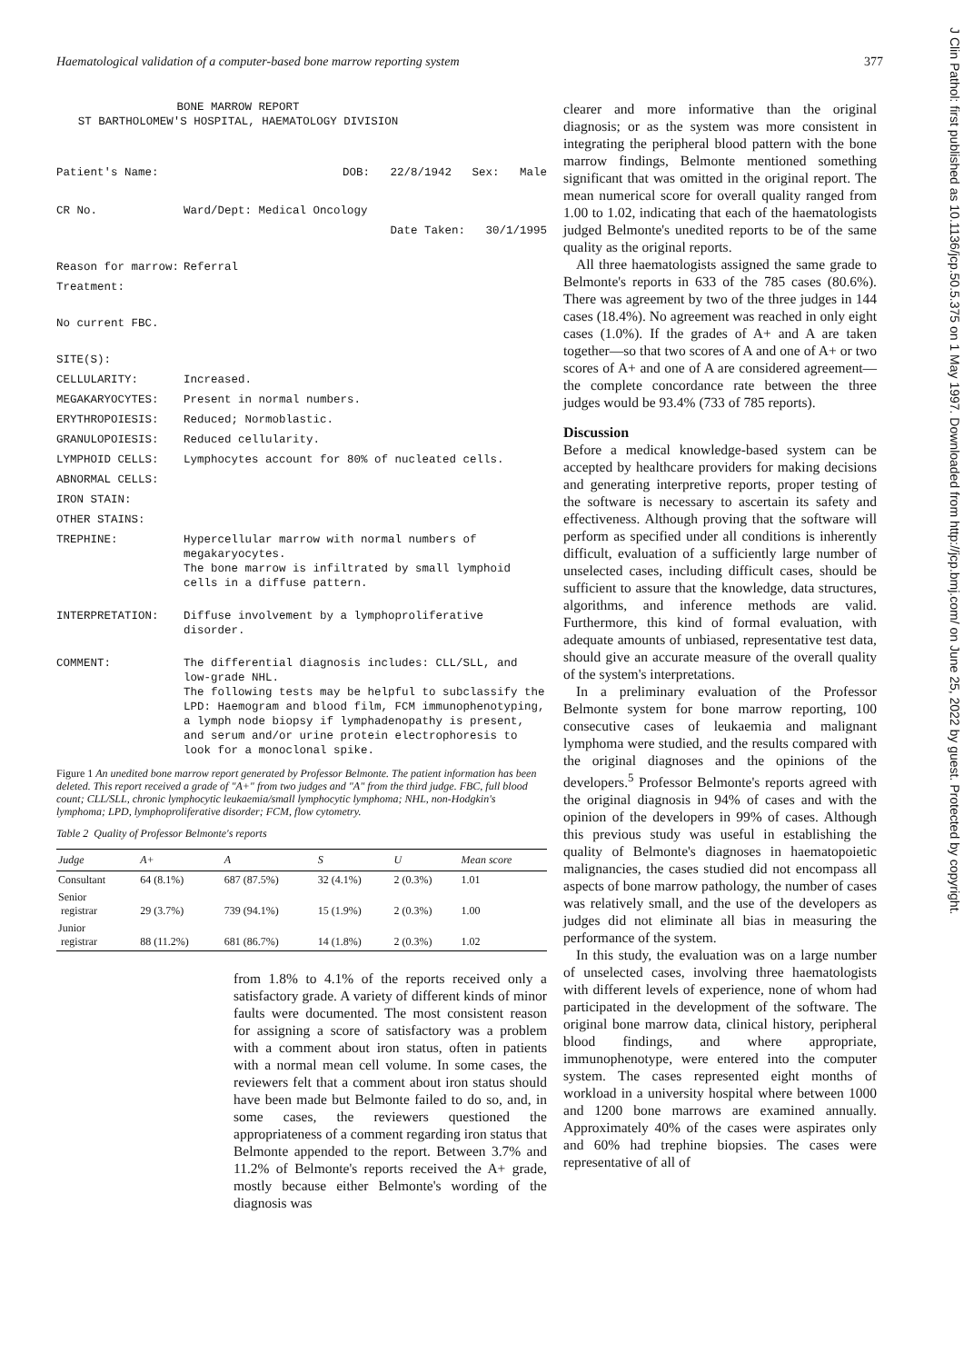Haematological validation of a computer-based bone marrow reporting system 377
BONE MARROW REPORT
ST BARTHOLOMEW'S HOSPITAL, HAEMATOLOGY DIVISION
Patient's Name: DOB: 22/8/1942 Sex: Male
CR No. Ward/Dept: Medical Oncology
Date Taken: 30/1/1995
Reason for marrow: Referral
Treatment:
No current FBC.
SITE(S):
CELLULARITY: Increased.
MEGAKARYOCYTES: Present in normal numbers.
ERYTHROPOIESIS: Reduced; Normoblastic.
GRANULOPOIESIS: Reduced cellularity.
LYMPHOID CELLS: Lymphocytes account for 80% of nucleated cells.
ABNORMAL CELLS:
IRON STAIN:
OTHER STAINS:
TREPHINE: Hypercellular marrow with normal numbers of megakaryocytes.
The bone marrow is infiltrated by small lymphoid cells in a diffuse pattern.
INTERPRETATION: Diffuse involvement by a lymphoproliferative disorder.
COMMENT: The differential diagnosis includes: CLL/SLL, and low-grade NHL.
The following tests may be helpful to subclassify the LPD: Haemogram and blood film, FCM immunophenotyping, a lymph node biopsy if lymphadenopathy is present, and serum and/or urine protein electrophoresis to look for a monoclonal spike.
Figure 1 An unedited bone marrow report generated by Professor Belmonte. The patient information has been deleted. This report received a grade of "A+" from two judges and "A" from the third judge. FBC, full blood count; CLL/SLL, chronic lymphocytic leukaemia/small lymphocytic lymphoma; NHL, non-Hodgkin's lymphoma; LPD, lymphoproliferative disorder; FCM, flow cytometry.
Table 2 Quality of Professor Belmonte's reports
| Judge | A+ | A | S | U | Mean score |
| --- | --- | --- | --- | --- | --- |
| Consultant | 64 (8.1%) | 687 (87.5%) | 32 (4.1%) | 2 (0.3%) | 1.01 |
| Senior registrar | 29 (3.7%) | 739 (94.1%) | 15 (1.9%) | 2 (0.3%) | 1.00 |
| Junior registrar | 88 (11.2%) | 681 (86.7%) | 14 (1.8%) | 2 (0.3%) | 1.02 |
from 1.8% to 4.1% of the reports received only a satisfactory grade. A variety of different kinds of minor faults were documented. The most consistent reason for assigning a score of satisfactory was a problem with a comment about iron status, often in patients with a normal mean cell volume. In some cases, the reviewers felt that a comment about iron status should have been made but Belmonte failed to do so, and, in some cases, the reviewers questioned the appropriateness of a comment regarding iron status that Belmonte appended to the report. Between 3.7% and 11.2% of Belmonte's reports received the A+ grade, mostly because either Belmonte's wording of the diagnosis was
clearer and more informative than the original diagnosis; or as the system was more consistent in integrating the peripheral blood pattern with the bone marrow findings, Belmonte mentioned something significant that was omitted in the original report. The mean numerical score for overall quality ranged from 1.00 to 1.02, indicating that each of the haematologists judged Belmonte's unedited reports to be of the same quality as the original reports.
All three haematologists assigned the same grade to Belmonte's reports in 633 of the 785 cases (80.6%). There was agreement by two of the three judges in 144 cases (18.4%). No agreement was reached in only eight cases (1.0%). If the grades of A+ and A are taken together—so that two scores of A and one of A+ or two scores of A+ and one of A are considered agreement—the complete concordance rate between the three judges would be 93.4% (733 of 785 reports).
Discussion
Before a medical knowledge-based system can be accepted by healthcare providers for making decisions and generating interpretive reports, proper testing of the software is necessary to ascertain its safety and effectiveness. Although proving that the software will perform as specified under all conditions is inherently difficult, evaluation of a sufficiently large number of unselected cases, including difficult cases, should be sufficient to assure that the knowledge, data structures, algorithms, and inference methods are valid. Furthermore, this kind of formal evaluation, with adequate amounts of unbiased, representative test data, should give an accurate measure of the overall quality of the system's interpretations.
In a preliminary evaluation of the Professor Belmonte system for bone marrow reporting, 100 consecutive cases of leukaemia and malignant lymphoma were studied, and the results compared with the original diagnoses and the opinions of the developers.<sup>5</sup> Professor Belmonte's reports agreed with the original diagnosis in 94% of cases and with the opinion of the developers in 99% of cases. Although this previous study was useful in establishing the quality of Belmonte's diagnoses in haematopoietic malignancies, the cases studied did not encompass all aspects of bone marrow pathology, the number of cases was relatively small, and the use of the developers as judges did not eliminate all bias in measuring the performance of the system.
In this study, the evaluation was on a large number of unselected cases, involving three haematologists with different levels of experience, none of whom had participated in the development of the software. The original bone marrow data, clinical history, peripheral blood findings, and where appropriate, immunophenotype, were entered into the computer system. The cases represented eight months of workload in a university hospital where between 1000 and 1200 bone marrows are examined annually. Approximately 40% of the cases were aspirates only and 60% had trephine biopsies. The cases were representative of all of
J Clin Pathol: first published as 10.1136/jcp.50.5.375 on 1 May 1997. Downloaded from http://jcp.bmj.com/ on June 25, 2022 by guest. Protected by copyright.